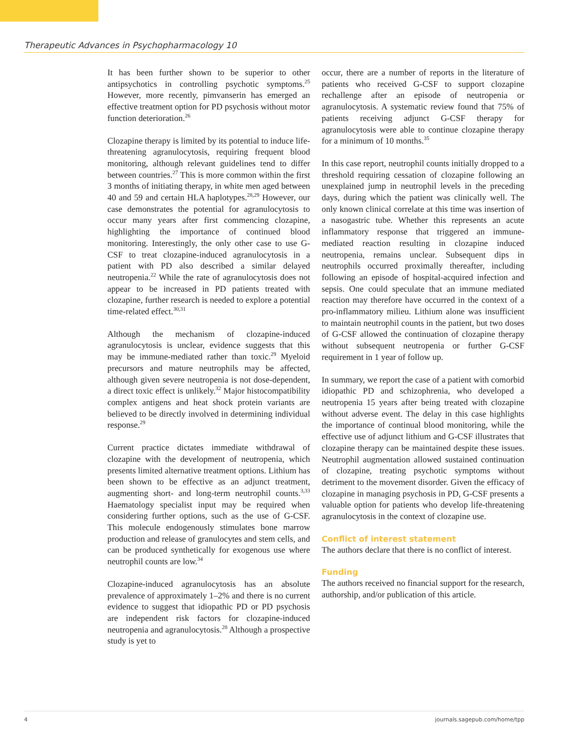Therapeutic Advances in Psychopharmacology 10
It has been further shown to be superior to other antipsychotics in controlling psychotic symptoms.<sup>25</sup> However, more recently, pimvanserin has emerged an effective treatment option for PD psychosis without motor function deterioration.<sup>26</sup>
Clozapine therapy is limited by its potential to induce life-threatening agranulocytosis, requiring frequent blood monitoring, although relevant guidelines tend to differ between countries.<sup>27</sup> This is more common within the first 3 months of initiating therapy, in white men aged between 40 and 59 and certain HLA haplotypes.<sup>28,29</sup> However, our case demonstrates the potential for agranulocytosis to occur many years after first commencing clozapine, highlighting the importance of continued blood monitoring. Interestingly, the only other case to use G-CSF to treat clozapine-induced agranulocytosis in a patient with PD also described a similar delayed neutropenia.<sup>22</sup> While the rate of agranulocytosis does not appear to be increased in PD patients treated with clozapine, further research is needed to explore a potential time-related effect.<sup>30,31</sup>
Although the mechanism of clozapine-induced agranulocytosis is unclear, evidence suggests that this may be immune-mediated rather than toxic.<sup>29</sup> Myeloid precursors and mature neutrophils may be affected, although given severe neutropenia is not dose-dependent, a direct toxic effect is unlikely.<sup>32</sup> Major histocompatibility complex antigens and heat shock protein variants are believed to be directly involved in determining individual response.<sup>29</sup>
Current practice dictates immediate withdrawal of clozapine with the development of neutropenia, which presents limited alternative treatment options. Lithium has been shown to be effective as an adjunct treatment, augmenting short- and long-term neutrophil counts.<sup>3,33</sup> Haematology specialist input may be required when considering further options, such as the use of G-CSF. This molecule endogenously stimulates bone marrow production and release of granulocytes and stem cells, and can be produced synthetically for exogenous use where neutrophil counts are low.<sup>34</sup>
Clozapine-induced agranulocytosis has an absolute prevalence of approximately 1–2% and there is no current evidence to suggest that idiopathic PD or PD psychosis are independent risk factors for clozapine-induced neutropenia and agranulocytosis.<sup>28</sup> Although a prospective study is yet to
occur, there are a number of reports in the literature of patients who received G-CSF to support clozapine rechallenge after an episode of neutropenia or agranulocytosis. A systematic review found that 75% of patients receiving adjunct G-CSF therapy for agranulocytosis were able to continue clozapine therapy for a minimum of 10 months.<sup>35</sup>
In this case report, neutrophil counts initially dropped to a threshold requiring cessation of clozapine following an unexplained jump in neutrophil levels in the preceding days, during which the patient was clinically well. The only known clinical correlate at this time was insertion of a nasogastric tube. Whether this represents an acute inflammatory response that triggered an immune-mediated reaction resulting in clozapine induced neutropenia, remains unclear. Subsequent dips in neutrophils occurred proximally thereafter, including following an episode of hospital-acquired infection and sepsis. One could speculate that an immune mediated reaction may therefore have occurred in the context of a pro-inflammatory milieu. Lithium alone was insufficient to maintain neutrophil counts in the patient, but two doses of G-CSF allowed the continuation of clozapine therapy without subsequent neutropenia or further G-CSF requirement in 1 year of follow up.
In summary, we report the case of a patient with comorbid idiopathic PD and schizophrenia, who developed a neutropenia 15 years after being treated with clozapine without adverse event. The delay in this case highlights the importance of continual blood monitoring, while the effective use of adjunct lithium and G-CSF illustrates that clozapine therapy can be maintained despite these issues. Neutrophil augmentation allowed sustained continuation of clozapine, treating psychotic symptoms without detriment to the movement disorder. Given the efficacy of clozapine in managing psychosis in PD, G-CSF presents a valuable option for patients who develop life-threatening agranulocytosis in the context of clozapine use.
Conflict of interest statement
The authors declare that there is no conflict of interest.
Funding
The authors received no financial support for the research, authorship, and/or publication of this article.
4 journals.sagepub.com/home/tpp